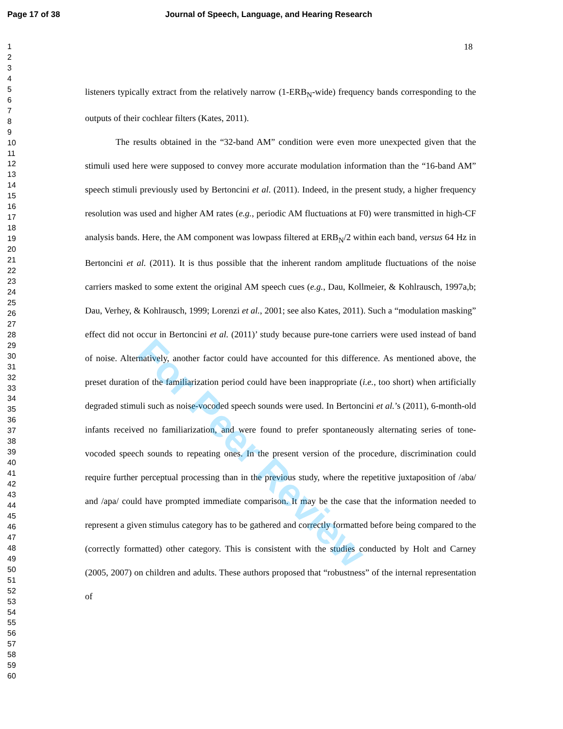Page 17 of 38 Journal of Speech, Language, and Hearing Research
1
2
3
4
5
6
7
8
9
10
11
12
13
14
15
16
17
18
19
20
21
22
23
24
25
26
27
28
29
30
31
32
33
34
35
36
37
38
39
40
41
42
43
44
45
46
47
48
49
50
51
52
53
54
55
56
57
58
59
60
18
listeners typically extract from the relatively narrow (1-ERB<sub>N</sub>-wide) frequency bands corresponding to the outputs of their cochlear filters (Kates, 2011).
The results obtained in the “32-band AM” condition were even more unexpected given that the stimuli used here were supposed to convey more accurate modulation information than the “16-band AM” speech stimuli previously used by Bertoncini et al. (2011). Indeed, in the present study, a higher frequency resolution was used and higher AM rates (e.g., periodic AM fluctuations at F0) were transmitted in high-CF analysis bands. Here, the AM component was lowpass filtered at ERB<sub>N</sub>/2 within each band, versus 64 Hz in Bertoncini et al. (2011). It is thus possible that the inherent random amplitude fluctuations of the noise carriers masked to some extent the original AM speech cues (e.g., Dau, Kollmeier, & Kohlrausch, 1997a,b; Dau, Verhey, & Kohlrausch, 1999; Lorenzi et al., 2001; see also Kates, 2011). Such a “modulation masking” effect did not occur in Bertoncini et al. (2011)’ study because pure-tone carriers were used instead of band of noise. Alternatively, another factor could have accounted for this difference. As mentioned above, the preset duration of the familiarization period could have been inappropriate (i.e., too short) when artificially degraded stimuli such as noise-vocoded speech sounds were used. In Bertoncini et al.’s (2011), 6-month-old infants received no familiarization, and were found to prefer spontaneously alternating series of tone-vocoded speech sounds to repeating ones. In the present version of the procedure, discrimination could require further perceptual processing than in the previous study, where the repetitive juxtaposition of /aba/ and /apa/ could have prompted immediate comparison. It may be the case that the information needed to represent a given stimulus category has to be gathered and correctly formatted before being compared to the (correctly formatted) other category. This is consistent with the studies conducted by Holt and Carney (2005, 2007) on children and adults. These authors proposed that “robustness” of the internal representation of
For Peer Review